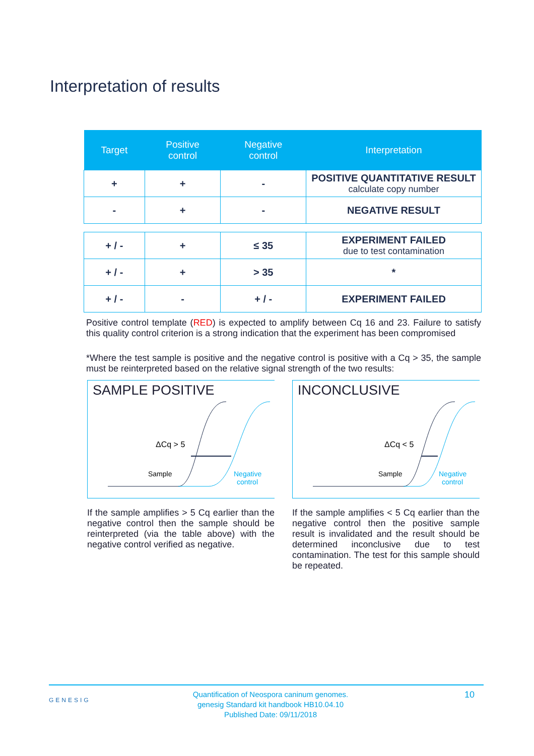Interpretation of results
| Target | Positive control | Negative control | Interpretation |
| --- | --- | --- | --- |
| + | + | - | POSITIVE QUANTITATIVE RESULT calculate copy number |
| - | + | - | NEGATIVE RESULT |
| + / - | + | ≤ 35 | EXPERIMENT FAILED due to test contamination |
| + / - | + | > 35 | * |
| + / - | - | + / - | EXPERIMENT FAILED |
Positive control template (RED) is expected to amplify between Cq 16 and 23. Failure to satisfy this quality control criterion is a strong indication that the experiment has been compromised
*Where the test sample is positive and the negative control is positive with a Cq > 35, the sample must be reinterpreted based on the relative signal strength of the two results:
SAMPLE POSITIVE
ΔCq > 5
Sample
Negative
control
If the sample amplifies > 5 Cq earlier than the negative control then the sample should be reinterpreted (via the table above) with the negative control verified as negative.
INCONCLUSIVE
ΔCq < 5
Sample
Negative
control
If the sample amplifies < 5 Cq earlier than the negative control then the positive sample result is invalidated and the result should be determined inconclusive due to test contamination. The test for this sample should be repeated.
GENESIG
Quantification of Neospora caninum genomes.
genesig Standard kit handbook HB10.04.10
Published Date: 09/11/2018
10